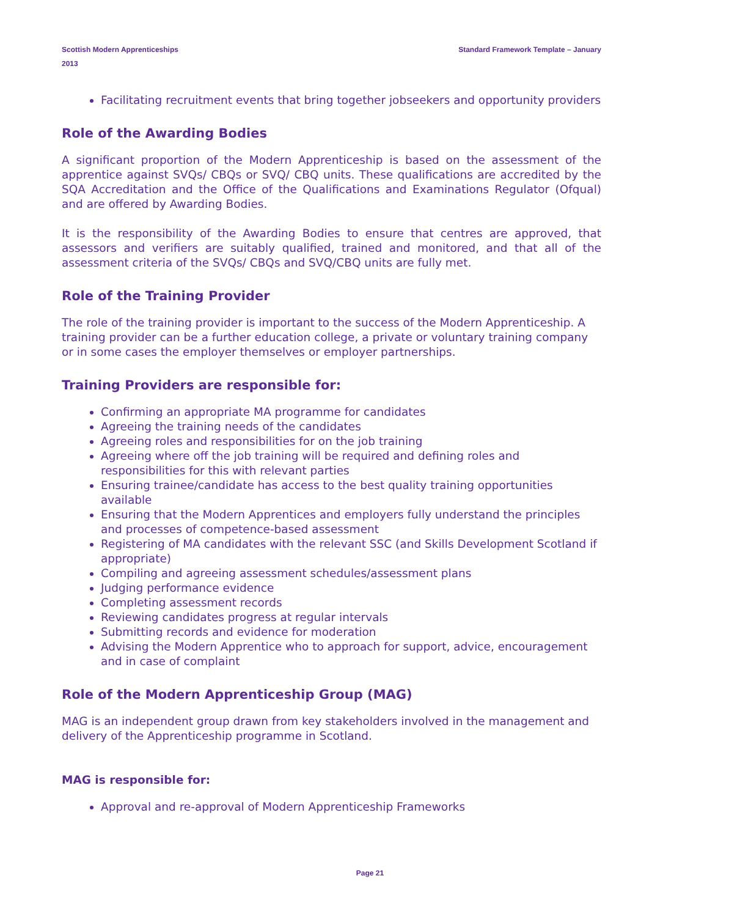Scottish Modern Apprenticeships
2013
Standard Framework Template – January
Facilitating recruitment events that bring together jobseekers and opportunity providers
Role of the Awarding Bodies
A significant proportion of the Modern Apprenticeship is based on the assessment of the apprentice against SVQs/ CBQs or SVQ/ CBQ units. These qualifications are accredited by the SQA Accreditation and the Office of the Qualifications and Examinations Regulator (Ofqual) and are offered by Awarding Bodies.
It is the responsibility of the Awarding Bodies to ensure that centres are approved, that assessors and verifiers are suitably qualified, trained and monitored, and that all of the assessment criteria of the SVQs/ CBQs and SVQ/CBQ units are fully met.
Role of the Training Provider
The role of the training provider is important to the success of the Modern Apprenticeship. A training provider can be a further education college, a private or voluntary training company or in some cases the employer themselves or employer partnerships.
Training Providers are responsible for:
Confirming an appropriate MA programme for candidates
Agreeing the training needs of the candidates
Agreeing roles and responsibilities for on the job training
Agreeing where off the job training will be required and defining roles and responsibilities for this with relevant parties
Ensuring trainee/candidate has access to the best quality training opportunities available
Ensuring that the Modern Apprentices and employers fully understand the principles and processes of competence-based assessment
Registering of MA candidates with the relevant SSC (and Skills Development Scotland if appropriate)
Compiling and agreeing assessment schedules/assessment plans
Judging performance evidence
Completing assessment records
Reviewing candidates progress at regular intervals
Submitting records and evidence for moderation
Advising the Modern Apprentice who to approach for support, advice, encouragement and in case of complaint
Role of the Modern Apprenticeship Group (MAG)
MAG is an independent group drawn from key stakeholders involved in the management and delivery of the Apprenticeship programme in Scotland.
MAG is responsible for:
Approval and re-approval of Modern Apprenticeship Frameworks
Page 21